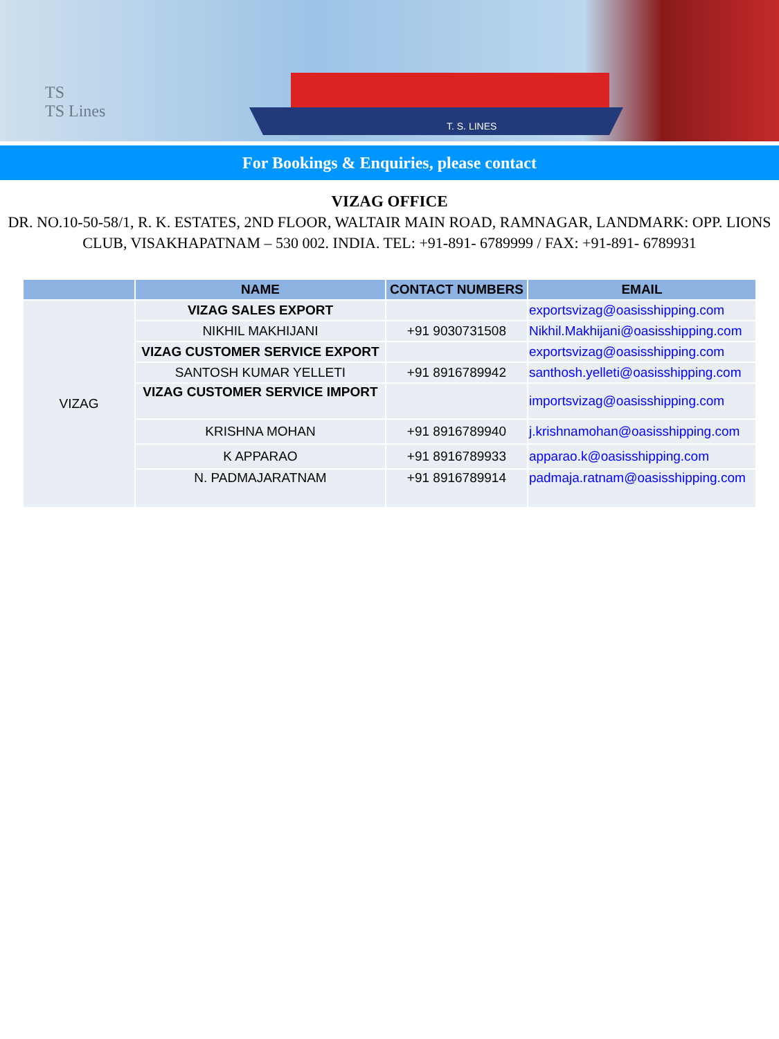TS
TS Lines
T. S. LINES
For Bookings & Enquiries, please contact
VIZAG OFFICE
DR. NO.10-50-58/1, R. K. ESTATES, 2ND FLOOR, WALTAIR MAIN ROAD, RAMNAGAR, LANDMARK: OPP. LIONS CLUB, VISAKHAPATNAM – 530 002. INDIA. TEL: +91-891- 6789999 / FAX: +91-891- 6789931
| | NAME | CONTACT NUMBERS | EMAIL |
| --- | --- | --- | --- |
| VIZAG | VIZAG SALES EXPORT | | exportsvizag@oasisshipping.com |
| | NIKHIL MAKHIJANI | +91 9030731508 | Nikhil.Makhijani@oasisshipping.com |
| | VIZAG CUSTOMER SERVICE EXPORT | | exportsvizag@oasisshipping.com |
| | SANTOSH KUMAR YELLETI | +91 8916789942 | santhosh.yelleti@oasisshipping.com |
| | VIZAG CUSTOMER SERVICE IMPORT | | importsvizag@oasisshipping.com |
| | KRISHNA MOHAN | +91 8916789940 | j.krishnamohan@oasisshipping.com |
| | K APPARAO | +91 8916789933 | apparao.k@oasisshipping.com |
| | N. PADMAJARATNAM | +91 8916789914 | padmaja.ratnam@oasisshipping.com |